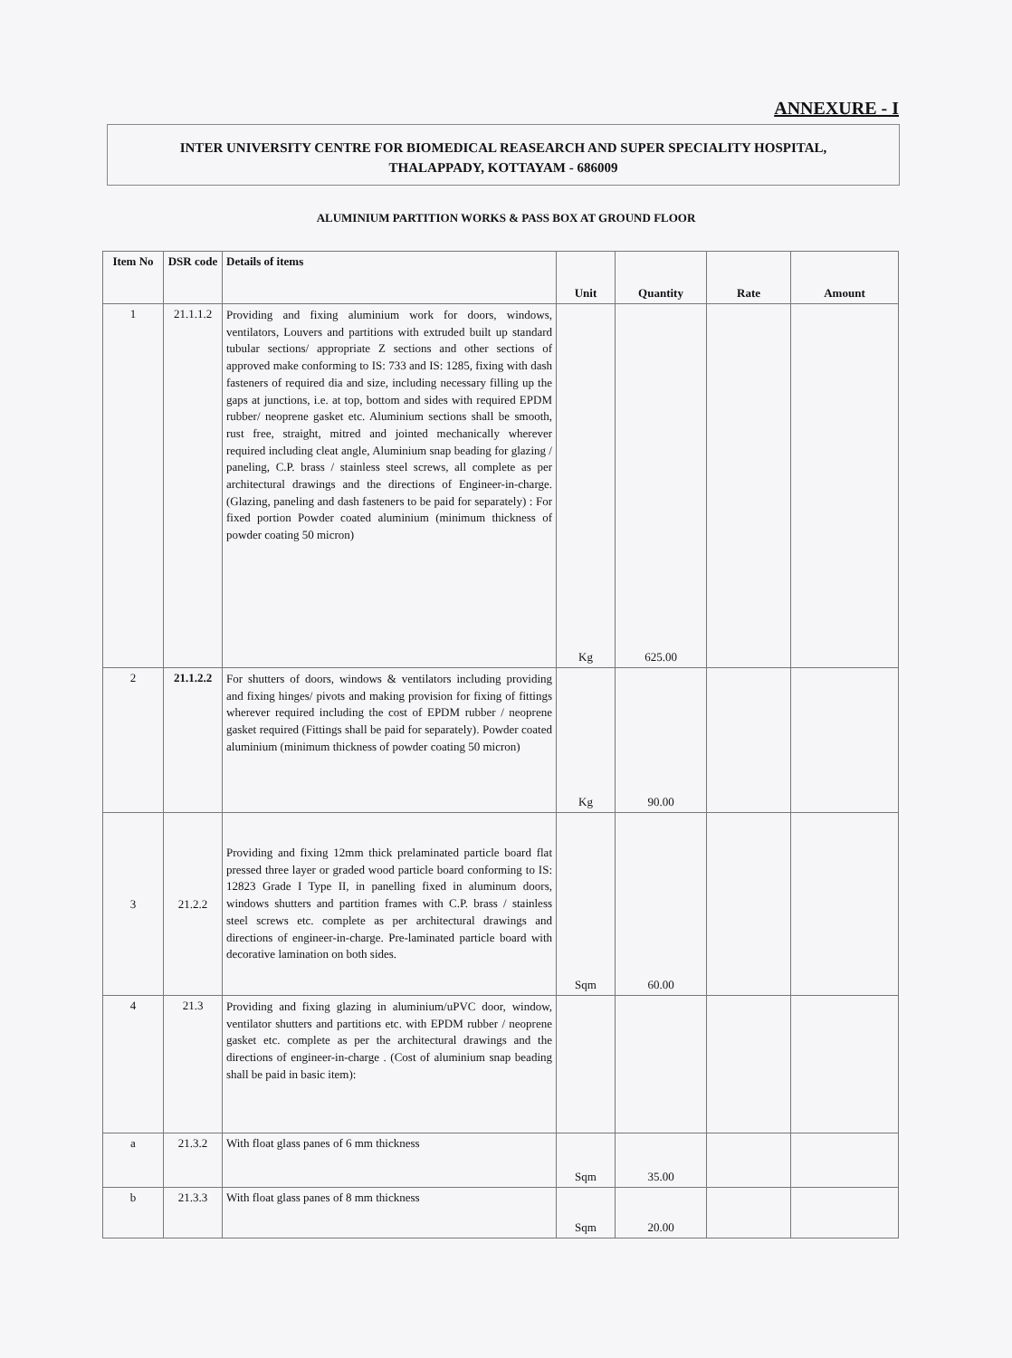ANNEXURE - I
INTER UNIVERSITY CENTRE FOR BIOMEDICAL REASEARCH AND SUPER SPECIALITY HOSPITAL,
THALAPPADY, KOTTAYAM - 686009
ALUMINIUM PARTITION WORKS & PASS BOX AT GROUND FLOOR
| Item No | DSR code | Details of items | Unit | Quantity | Rate | Amount |
| --- | --- | --- | --- | --- | --- | --- |
| 1 | 21.1.1.2 | Providing and fixing aluminium work for doors, windows, ventilators, Louvers and partitions with extruded built up standard tubular sections/ appropriate Z sections and other sections of approved make conforming to IS: 733 and IS: 1285, fixing with dash fasteners of required dia and size, including necessary filling up the gaps at junctions, i.e. at top, bottom and sides with required EPDM rubber/ neoprene gasket etc. Aluminium sections shall be smooth, rust free, straight, mitred and jointed mechanically wherever required including cleat angle, Aluminium snap beading for glazing / paneling, C.P. brass / stainless steel screws, all complete as per architectural drawings and the directions of Engineer-in-charge. (Glazing, paneling and dash fasteners to be paid for separately) : For fixed portion Powder coated aluminium (minimum thickness of powder coating 50 micron) | Kg | 625.00 | | |
| 2 | 21.1.2.2 | For shutters of doors, windows & ventilators including providing and fixing hinges/ pivots and making provision for fixing of fittings wherever required including the cost of EPDM rubber / neoprene gasket required (Fittings shall be paid for separately). Powder coated aluminium (minimum thickness of powder coating 50 micron) | Kg | 90.00 | | |
| 3 | 21.2.2 | Providing and fixing 12mm thick prelaminated particle board flat pressed three layer or graded wood particle board conforming to IS: 12823 Grade I Type II, in panelling fixed in aluminum doors, windows shutters and partition frames with C.P. brass / stainless steel screws etc. complete as per architectural drawings and directions of engineer-in-charge. Pre-laminated particle board with decorative lamination on both sides. | Sqm | 60.00 | | |
| 4 | 21.3 | Providing and fixing glazing in aluminium/uPVC door, window, ventilator shutters and partitions etc. with EPDM rubber / neoprene gasket etc. complete as per the architectural drawings and the directions of engineer-in-charge . (Cost of aluminium snap beading shall be paid in basic item): | | | | |
| a | 21.3.2 | With float glass panes of 6 mm thickness | Sqm | 35.00 | | |
| b | 21.3.3 | With float glass panes of 8 mm thickness | Sqm | 20.00 | | |